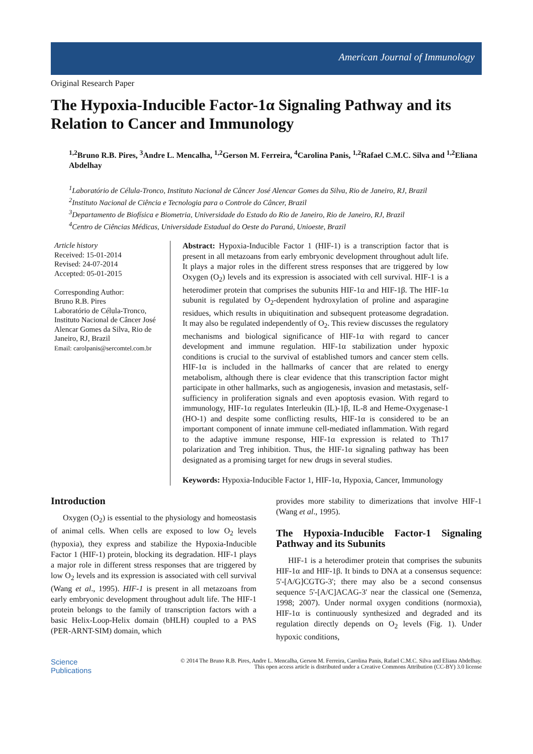American Journal of Immunology
Original Research Paper
The Hypoxia-Inducible Factor-1α Signaling Pathway and its Relation to Cancer and Immunology
<sup>1,2</sup>Bruno R.B. Pires, <sup>3</sup>Andre L. Mencalha, <sup>1,2</sup>Gerson M. Ferreira, <sup>4</sup>Carolina Panis, <sup>1,2</sup>Rafael C.M.C. Silva and <sup>1,2</sup>Eliana Abdelhay
<sup>1</sup> Laboratório de Célula-Tronco, Instituto Nacional de Câncer José Alencar Gomes da Silva, Rio de Janeiro, RJ, Brazil
<sup>2</sup> Instituto Nacional de Ciência e Tecnologia para o Controle do Câncer, Brazil
<sup>3</sup> Departamento de Biofísica e Biometria, Universidade do Estado do Rio de Janeiro, Rio de Janeiro, RJ, Brazil
<sup>4</sup> Centro de Ciências Médicas, Universidade Estadual do Oeste do Paraná, Unioeste, Brazil
Article history
Received: 15-01-2014
Revised: 24-07-2014
Accepted: 05-01-2015
Corresponding Author:
Bruno R.B. Pires
Laboratório de Célula-Tronco, Instituto Nacional de Câncer José Alencar Gomes da Silva, Rio de Janeiro, RJ, Brazil
Email: carolpanis@sercomtel.com.br
Abstract: Hypoxia-Inducible Factor 1 (HIF-1) is a transcription factor that is present in all metazoans from early embryonic development throughout adult life. It plays a major roles in the different stress responses that are triggered by low Oxygen (O<sub>2</sub>) levels and its expression is associated with cell survival. HIF-1 is a heterodimer protein that comprises the subunits HIF-1α and HIF-1β. The HIF-1α subunit is regulated by O<sub>2</sub>-dependent hydroxylation of proline and asparagine residues, which results in ubiquitination and subsequent proteasome degradation. It may also be regulated independently of O<sub>2</sub>. This review discusses the regulatory mechanisms and biological significance of HIF-1α with regard to cancer development and immune regulation. HIF-1α stabilization under hypoxic conditions is crucial to the survival of established tumors and cancer stem cells. HIF-1α is included in the hallmarks of cancer that are related to energy metabolism, although there is clear evidence that this transcription factor might participate in other hallmarks, such as angiogenesis, invasion and metastasis, self-sufficiency in proliferation signals and even apoptosis evasion. With regard to immunology, HIF-1α regulates Interleukin (IL)-1β, IL-8 and Heme-Oxygenase-1 (HO-1) and despite some conflicting results, HIF-1α is considered to be an important component of innate immune cell-mediated inflammation. With regard to the adaptive immune response, HIF-1α expression is related to Th17 polarization and Treg inhibition. Thus, the HIF-1α signaling pathway has been designated as a promising target for new drugs in several studies.
Keywords: Hypoxia-Inducible Factor 1, HIF-1α, Hypoxia, Cancer, Immunology
Introduction
Oxygen (O<sub>2</sub>) is essential to the physiology and homeostasis of animal cells. When cells are exposed to low O<sub>2</sub> levels (hypoxia), they express and stabilize the Hypoxia-Inducible Factor 1 (HIF-1) protein, blocking its degradation. HIF-1 plays a major role in different stress responses that are triggered by low O<sub>2</sub> levels and its expression is associated with cell survival (Wang et al., 1995). HIF-1 is present in all metazoans from early embryonic development throughout adult life. The HIF-1 protein belongs to the family of transcription factors with a basic Helix-Loop-Helix domain (bHLH) coupled to a PAS (PER-ARNT-SIM) domain, which
provides more stability to dimerizations that involve HIF-1 (Wang et al., 1995).
The Hypoxia-Inducible Factor-1 Signaling Pathway and its Subunits
HIF-1 is a heterodimer protein that comprises the subunits HIF-1α and HIF-1β. It binds to DNA at a consensus sequence: 5'-[A/G]CGTG-3'; there may also be a second consensus sequence 5'-[A/C]ACAG-3' near the classical one (Semenza, 1998; 2007). Under normal oxygen conditions (normoxia), HIF-1α is continuously synthesized and degraded and its regulation directly depends on O<sub>2</sub> levels (Fig. 1). Under hypoxic conditions,
Science
Publications
© 2014 The Bruno R.B. Pires, Andre L. Mencalha, Gerson M. Ferreira, Carolina Panis, Rafael C.M.C. Silva and Eliana Abdelhay. This open access article is distributed under a Creative Commons Attribution (CC-BY) 3.0 license